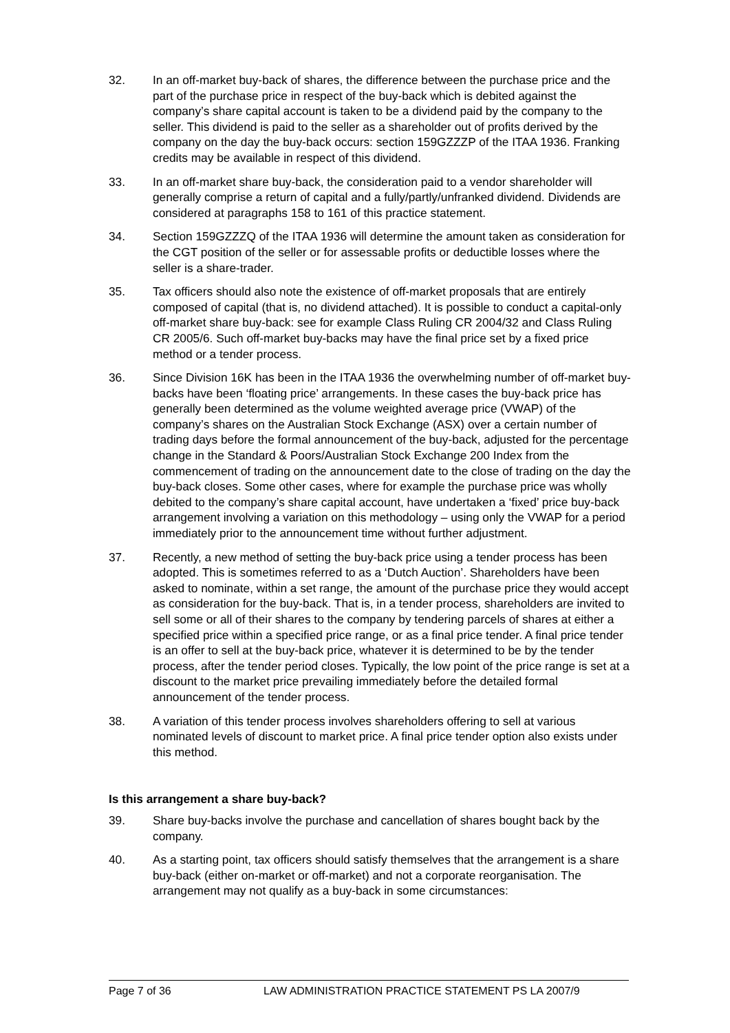32. In an off-market buy-back of shares, the difference between the purchase price and the part of the purchase price in respect of the buy-back which is debited against the company’s share capital account is taken to be a dividend paid by the company to the seller. This dividend is paid to the seller as a shareholder out of profits derived by the company on the day the buy-back occurs: section 159GZZZP of the ITAA 1936. Franking credits may be available in respect of this dividend.
33. In an off-market share buy-back, the consideration paid to a vendor shareholder will generally comprise a return of capital and a fully/partly/unfranked dividend. Dividends are considered at paragraphs 158 to 161 of this practice statement.
34. Section 159GZZZQ of the ITAA 1936 will determine the amount taken as consideration for the CGT position of the seller or for assessable profits or deductible losses where the seller is a share-trader.
35. Tax officers should also note the existence of off-market proposals that are entirely composed of capital (that is, no dividend attached). It is possible to conduct a capital-only off-market share buy-back: see for example Class Ruling CR 2004/32 and Class Ruling CR 2005/6. Such off-market buy-backs may have the final price set by a fixed price method or a tender process.
36. Since Division 16K has been in the ITAA 1936 the overwhelming number of off-market buy-backs have been ‘floating price’ arrangements. In these cases the buy-back price has generally been determined as the volume weighted average price (VWAP) of the company’s shares on the Australian Stock Exchange (ASX) over a certain number of trading days before the formal announcement of the buy-back, adjusted for the percentage change in the Standard & Poors/Australian Stock Exchange 200 Index from the commencement of trading on the announcement date to the close of trading on the day the buy-back closes. Some other cases, where for example the purchase price was wholly debited to the company’s share capital account, have undertaken a ‘fixed’ price buy-back arrangement involving a variation on this methodology – using only the VWAP for a period immediately prior to the announcement time without further adjustment.
37. Recently, a new method of setting the buy-back price using a tender process has been adopted. This is sometimes referred to as a ‘Dutch Auction’. Shareholders have been asked to nominate, within a set range, the amount of the purchase price they would accept as consideration for the buy-back. That is, in a tender process, shareholders are invited to sell some or all of their shares to the company by tendering parcels of shares at either a specified price within a specified price range, or as a final price tender. A final price tender is an offer to sell at the buy-back price, whatever it is determined to be by the tender process, after the tender period closes. Typically, the low point of the price range is set at a discount to the market price prevailing immediately before the detailed formal announcement of the tender process.
38. A variation of this tender process involves shareholders offering to sell at various nominated levels of discount to market price. A final price tender option also exists under this method.
Is this arrangement a share buy-back?
39. Share buy-backs involve the purchase and cancellation of shares bought back by the company.
40. As a starting point, tax officers should satisfy themselves that the arrangement is a share buy-back (either on-market or off-market) and not a corporate reorganisation. The arrangement may not qualify as a buy-back in some circumstances:
Page 7 of 36 LAW ADMINISTRATION PRACTICE STATEMENT PS LA 2007/9